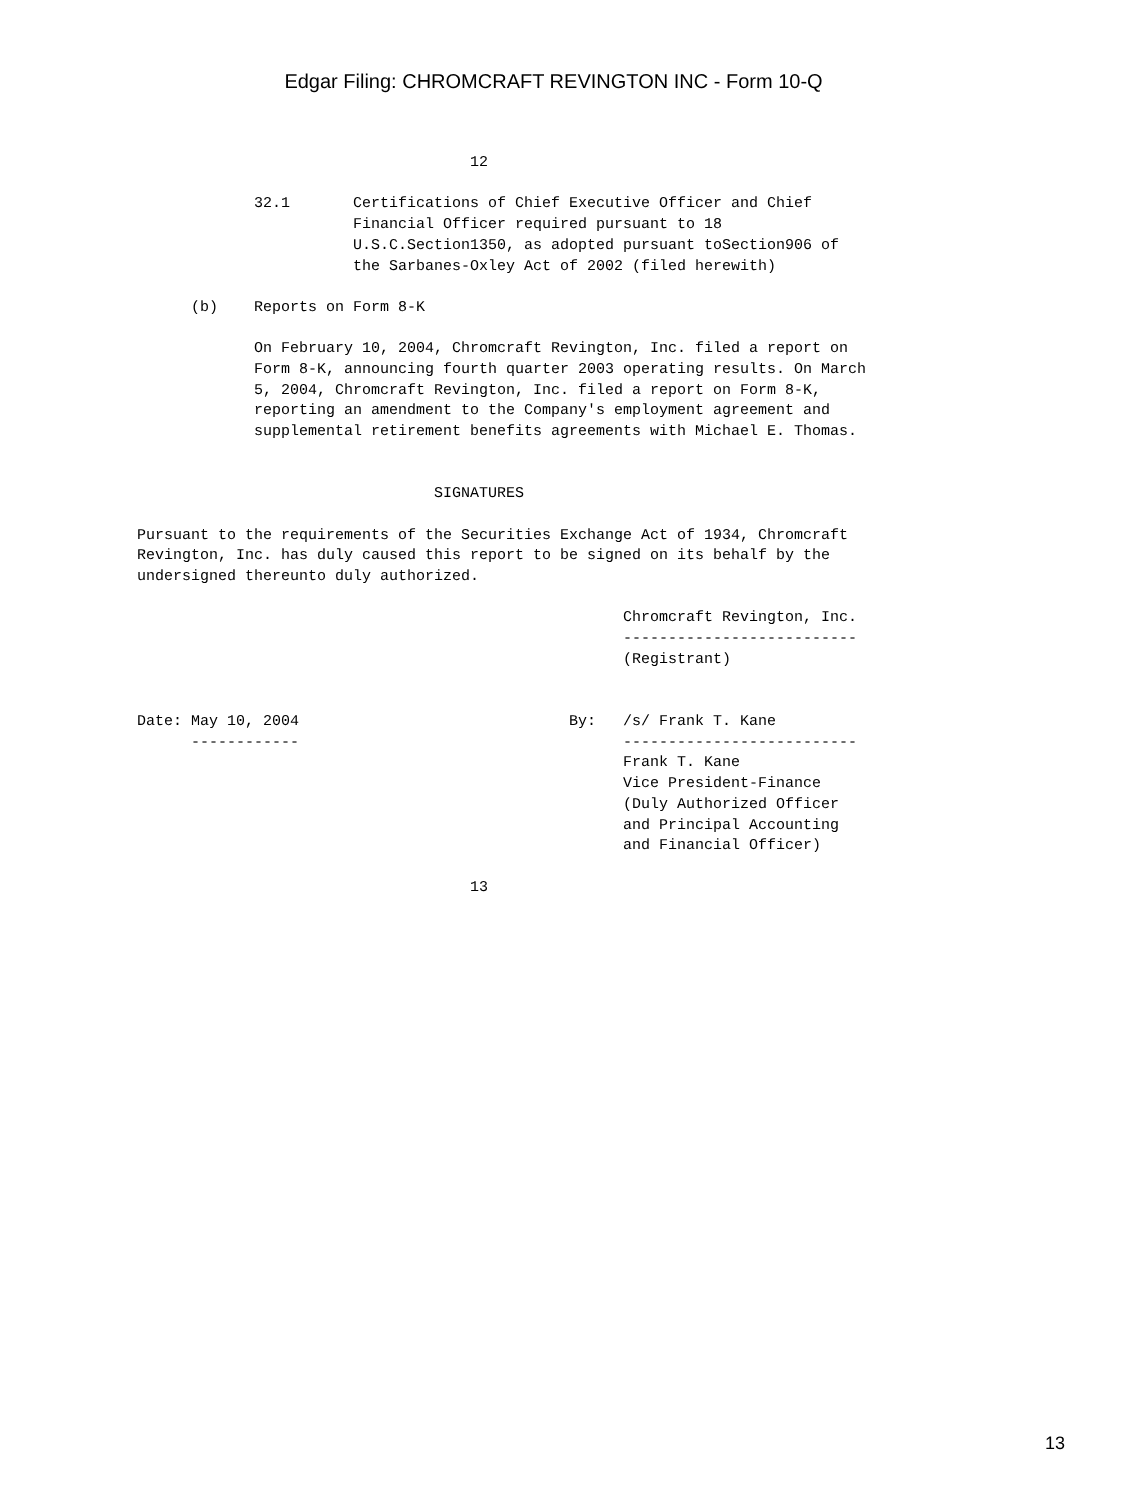Edgar Filing: CHROMCRAFT REVINGTON INC - Form 10-Q
                                     12

             32.1       Certifications of Chief Executive Officer and Chief
                        Financial Officer required pursuant to 18
                        U.S.C.Section1350, as adopted pursuant toSection906 of
                        the Sarbanes-Oxley Act of 2002 (filed herewith)

      (b)    Reports on Form 8-K

             On February 10, 2004, Chromcraft Revington, Inc. filed a report on
             Form 8-K, announcing fourth quarter 2003 operating results. On March
             5, 2004, Chromcraft Revington, Inc. filed a report on Form 8-K,
             reporting an amendment to the Company's employment agreement and
             supplemental retirement benefits agreements with Michael E. Thomas.


                                 SIGNATURES

Pursuant to the requirements of the Securities Exchange Act of 1934, Chromcraft
Revington, Inc. has duly caused this report to be signed on its behalf by the
undersigned thereunto duly authorized.

                                                      Chromcraft Revington, Inc.
                                                      --------------------------
                                                      (Registrant)


Date: May 10, 2004                              By:   /s/ Frank T. Kane
      ------------                                    --------------------------
                                                      Frank T. Kane
                                                      Vice President-Finance
                                                      (Duly Authorized Officer
                                                      and Principal Accounting
                                                      and Financial Officer)

                                     13
13